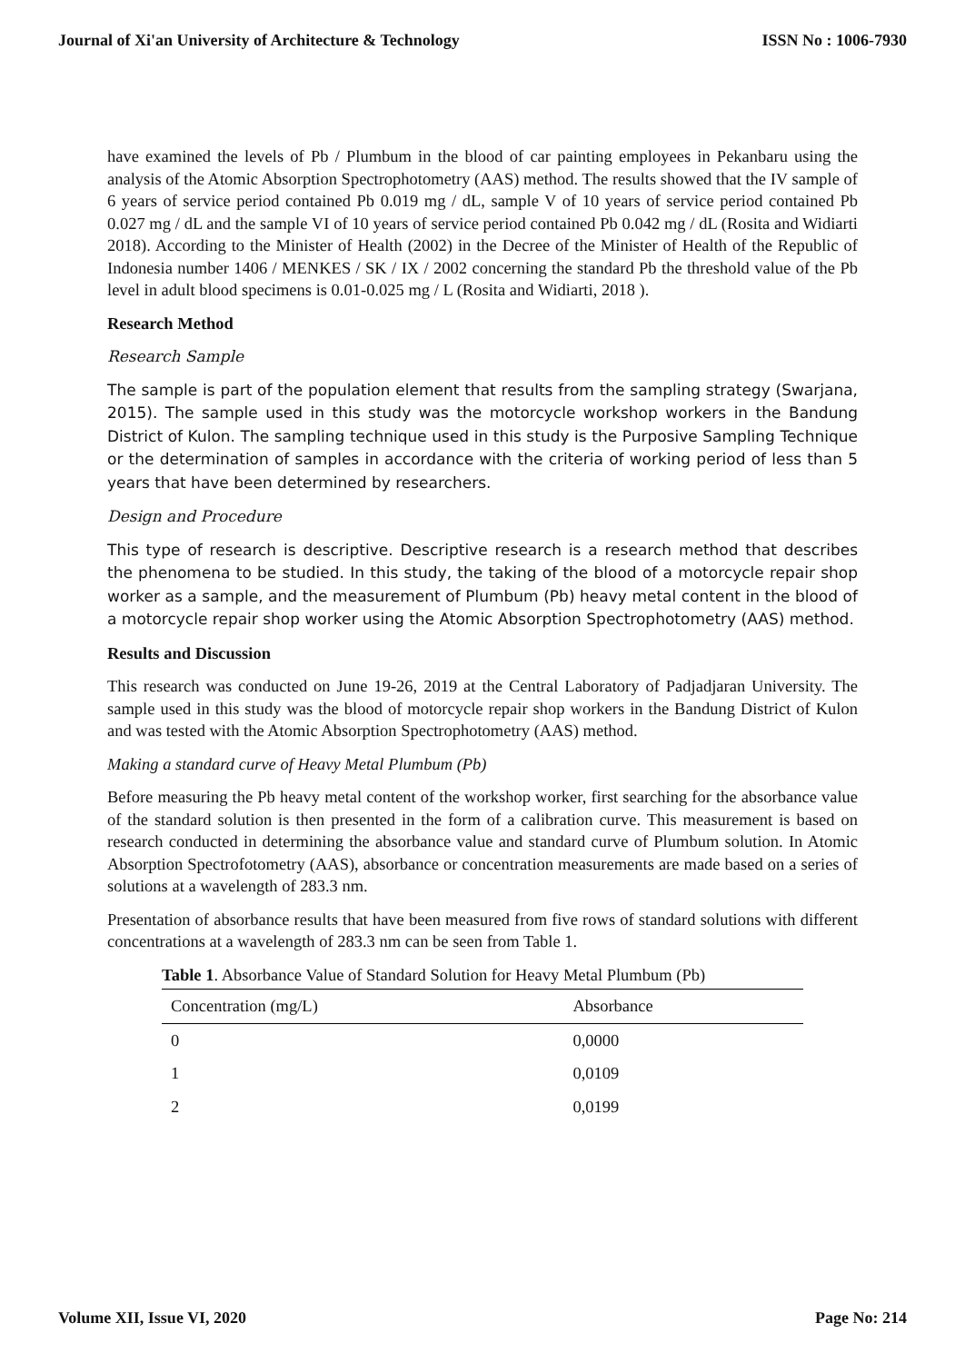Journal of Xi'an University of Architecture & Technology ISSN No : 1006-7930
have examined the levels of Pb / Plumbum in the blood of car painting employees in Pekanbaru using the analysis of the Atomic Absorption Spectrophotometry (AAS) method. The results showed that the IV sample of 6 years of service period contained Pb 0.019 mg / dL, sample V of 10 years of service period contained Pb 0.027 mg / dL and the sample VI of 10 years of service period contained Pb 0.042 mg / dL (Rosita and Widiarti 2018). According to the Minister of Health (2002) in the Decree of the Minister of Health of the Republic of Indonesia number 1406 / MENKES / SK / IX / 2002 concerning the standard Pb the threshold value of the Pb level in adult blood specimens is 0.01-0.025 mg / L (Rosita and Widiarti, 2018 ).
Research Method
Research Sample
The sample is part of the population element that results from the sampling strategy (Swarjana, 2015). The sample used in this study was the motorcycle workshop workers in the Bandung District of Kulon. The sampling technique used in this study is the Purposive Sampling Technique or the determination of samples in accordance with the criteria of working period of less than 5 years that have been determined by researchers.
Design and Procedure
This type of research is descriptive. Descriptive research is a research method that describes the phenomena to be studied. In this study, the taking of the blood of a motorcycle repair shop worker as a sample, and the measurement of Plumbum (Pb) heavy metal content in the blood of a motorcycle repair shop worker using the Atomic Absorption Spectrophotometry (AAS) method.
Results and Discussion
This research was conducted on June 19-26, 2019 at the Central Laboratory of Padjadjaran University. The sample used in this study was the blood of motorcycle repair shop workers in the Bandung District of Kulon and was tested with the Atomic Absorption Spectrophotometry (AAS) method.
Making a standard curve of Heavy Metal Plumbum (Pb)
Before measuring the Pb heavy metal content of the workshop worker, first searching for the absorbance value of the standard solution is then presented in the form of a calibration curve. This measurement is based on research conducted in determining the absorbance value and standard curve of Plumbum solution. In Atomic Absorption Spectrofotometry (AAS), absorbance or concentration measurements are made based on a series of solutions at a wavelength of 283.3 nm.
Presentation of absorbance results that have been measured from five rows of standard solutions with different concentrations at a wavelength of 283.3 nm can be seen from Table 1.
Table 1 . Absorbance Value of Standard Solution for Heavy Metal Plumbum (Pb)
| Concentration (mg/L) | Absorbance |
| --- | --- |
| 0 | 0,0000 |
| 1 | 0,0109 |
| 2 | 0,0199 |
Volume XII, Issue VI, 2020 Page No: 214